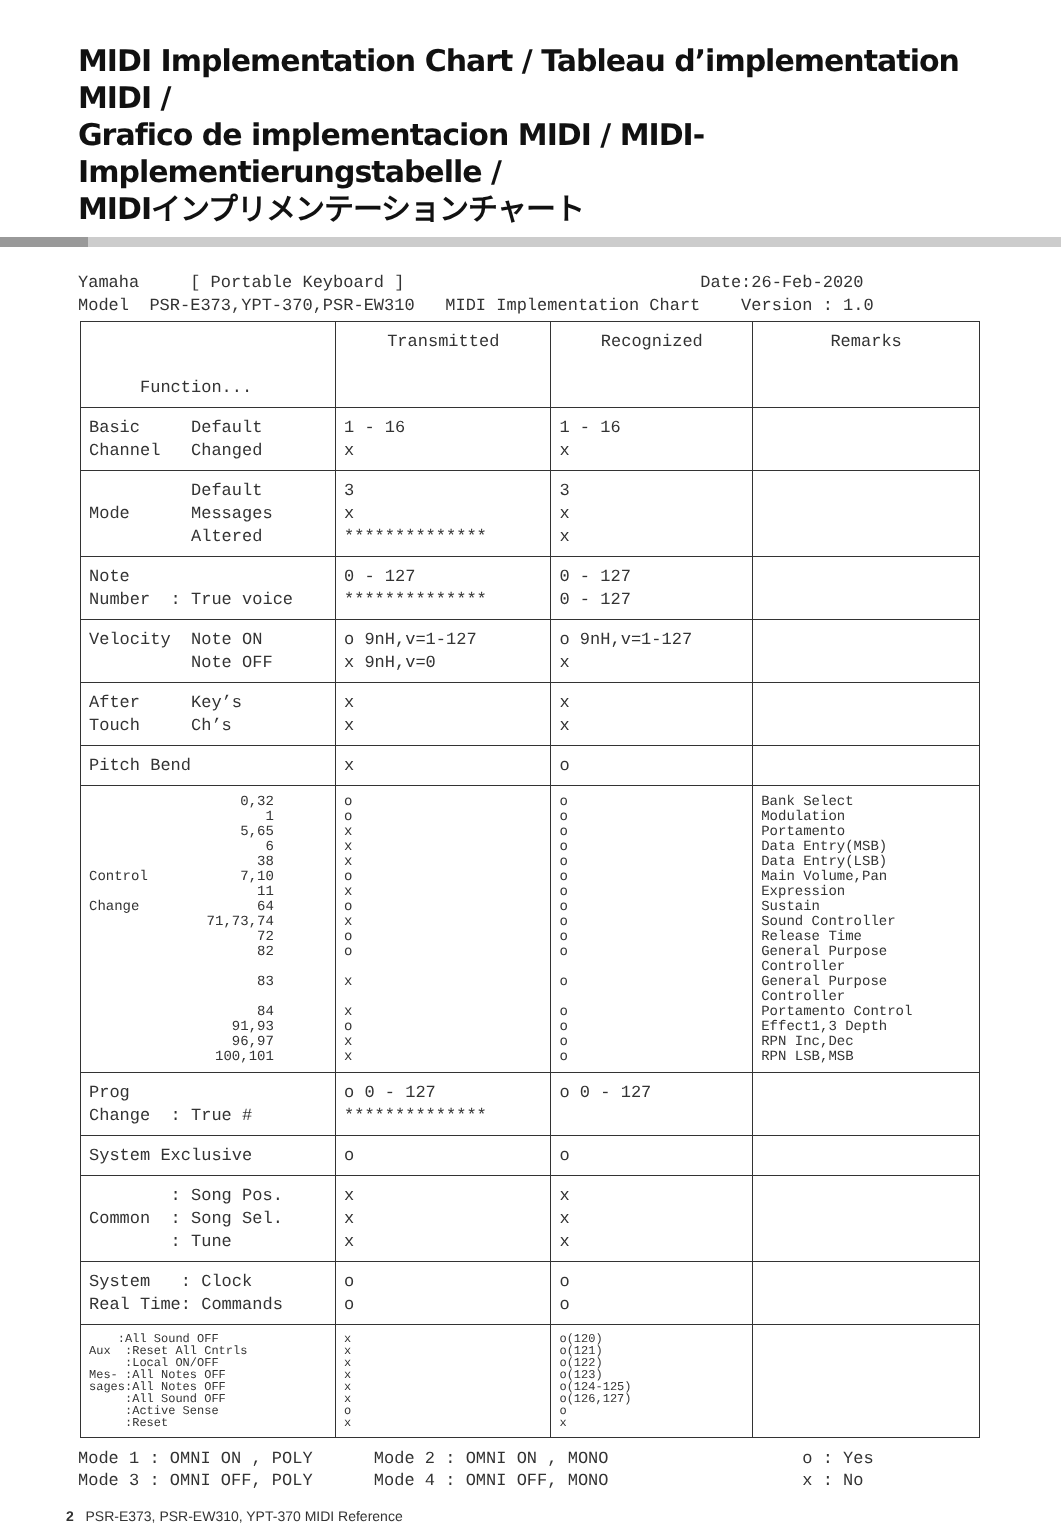MIDI Implementation Chart / Tableau d’implementation MIDI /
Grafico de implementacion MIDI / MIDI-Implementierungstabelle /
MIDIインプリメンテーションチャート
Yamaha [ Portable Keyboard ] Date:26-Feb-2020 Model PSR-E373,YPT-370,PSR-EW310 MIDI Implementation Chart Version : 1.0
| Function... | Transmitted | Recognized | Remarks |
| Basic Default Channel Changed | 1 - 16 x | 1 - 16 x | |
| Default Mode Messages Altered | 3 x ************** | 3 x x | |
| Note Number : True voice | 0 - 127 ************** | 0 - 127 0 - 127 | |
| Velocity Note ON Note OFF | o 9nH,v=1-127 x 9nH,v=0 | o 9nH,v=1-127 x | |
| After Key’s Touch Ch’s | x x | x x | |
| Pitch Bend | x | o | |
| 0,32 1 5,65 6 38 Control 7,10 11 Change 64 71,73,74 72 82 83 84 91,93 96,97 100,101 | o o x x x o x o x o o x x o x x | o o o o o o o o o o o o o o o o | Bank Select Modulation Portamento Data Entry(MSB) Data Entry(LSB) Main Volume,Pan Expression Sustain Sound Controller Release Time General Purpose Controller General Purpose Controller Portamento Control Effect1,3 Depth RPN Inc,Dec RPN LSB,MSB |
| Prog Change : True # | o 0 - 127 ************** | o 0 - 127 | |
| System Exclusive | o | o | |
| : Song Pos. Common : Song Sel. : Tune | x x x | x x x | |
| System : Clock Real Time: Commands | o o | o o | |
| :All Sound OFF Aux :Reset All Cntrls :Local ON/OFF Mes- :All Notes OFF sages:All Notes OFF :All Sound OFF :Active Sense :Reset | x x x x x x o x | o(120) o(121) o(122) o(123) o(124-125) o(126,127) o x | |
Mode 1 : OMNI ON , POLY Mode 2 : OMNI ON , MONO o : Yes Mode 3 : OMNI OFF, POLY Mode 4 : OMNI OFF, MONO x : No
2 PSR-E373, PSR-EW310, YPT-370 MIDI Reference